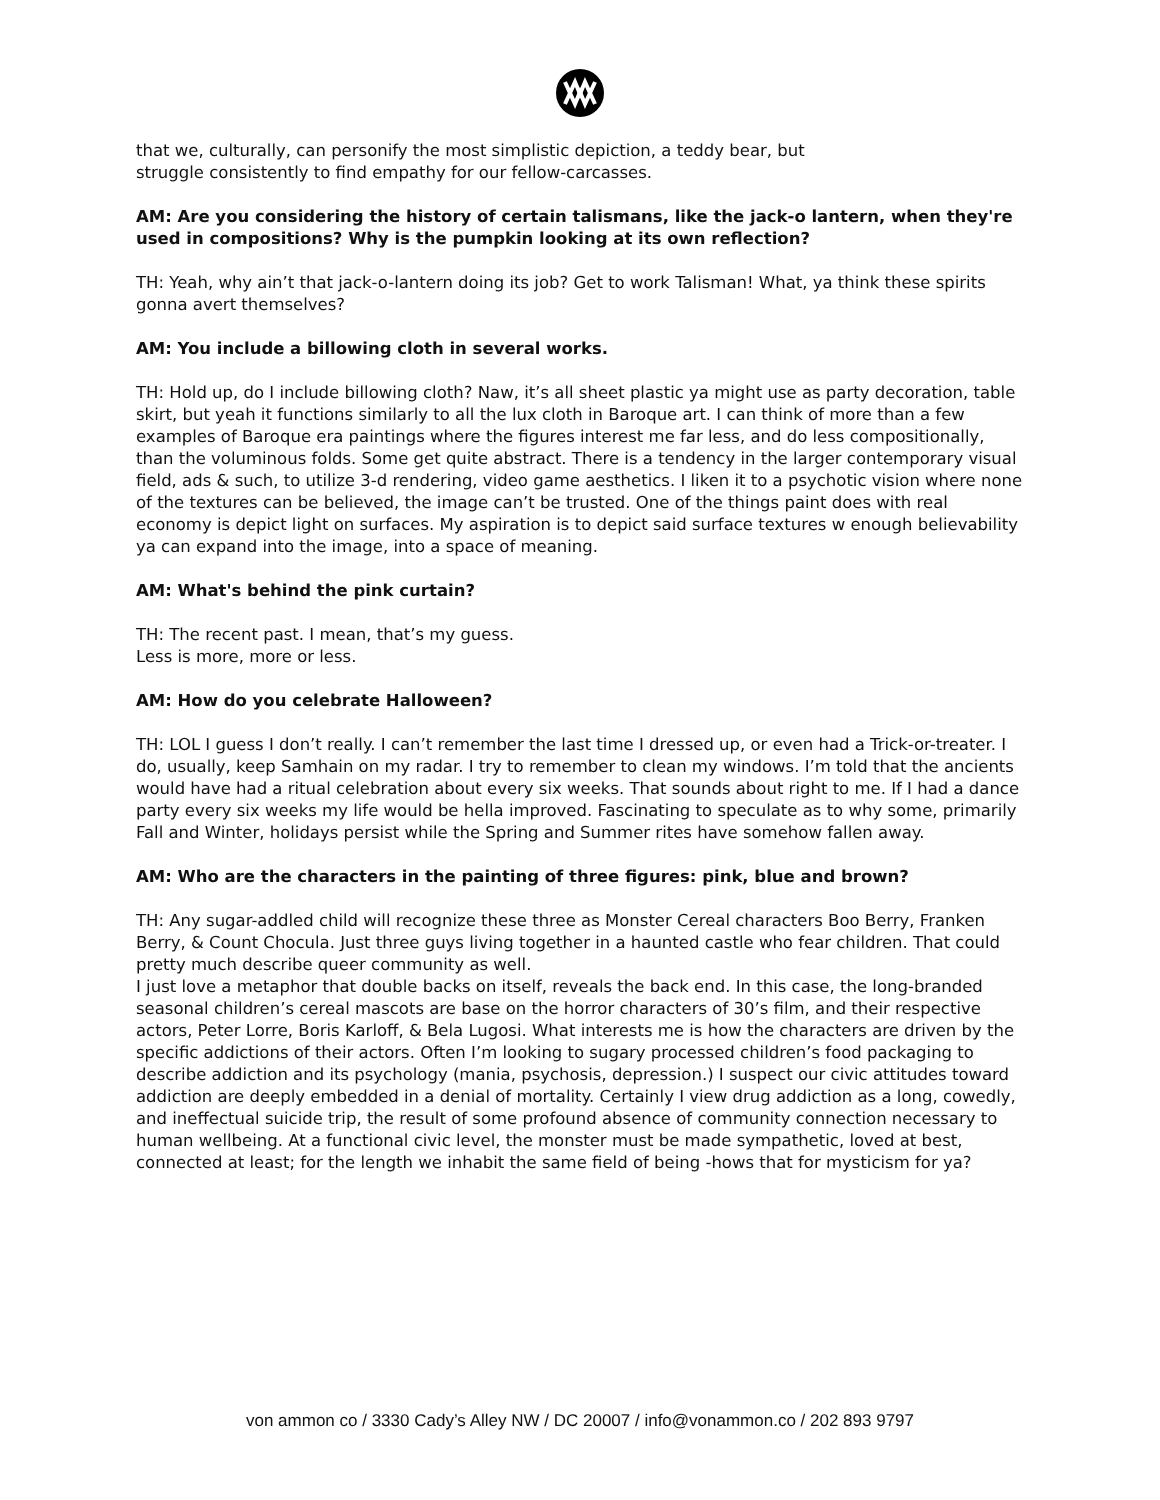that we, culturally, can personify the most simplistic depiction, a teddy bear, but
struggle consistently to find empathy for our fellow-carcasses.
AM: Are you considering the history of certain talismans, like the jack-o lantern, when they're used in compositions? Why is the pumpkin looking at its own reflection?
TH: Yeah, why ain’t that jack-o-lantern doing its job? Get to work Talisman! What, ya think these spirits gonna avert themselves?
AM: You include a billowing cloth in several works.
TH: Hold up, do I include billowing cloth? Naw, it’s all sheet plastic ya might use as party decoration, table skirt, but yeah it functions similarly to all the lux cloth in Baroque art. I can think of more than a few examples of Baroque era paintings where the figures interest me far less, and do less compositionally, than the voluminous folds. Some get quite abstract. There is a tendency in the larger contemporary visual field, ads & such, to utilize 3-d rendering, video game aesthetics. I liken it to a psychotic vision where none of the textures can be believed, the image can’t be trusted. One of the things paint does with real economy is depict light on surfaces. My aspiration is to depict said surface textures w enough believability ya can expand into the image, into a space of meaning.
AM: What's behind the pink curtain?
TH: The recent past. I mean, that’s my guess.
Less is more, more or less.
AM: How do you celebrate Halloween?
TH: LOL I guess I don’t really. I can’t remember the last time I dressed up, or even had a Trick-or-treater. I do, usually, keep Samhain on my radar. I try to remember to clean my windows. I’m told that the ancients would have had a ritual celebration about every six weeks. That sounds about right to me. If I had a dance party every six weeks my life would be hella improved. Fascinating to speculate as to why some, primarily Fall and Winter, holidays persist while the Spring and Summer rites have somehow fallen away.
AM: Who are the characters in the painting of three figures: pink, blue and brown?
TH: Any sugar-addled child will recognize these three as Monster Cereal characters Boo Berry, Franken Berry, & Count Chocula. Just three guys living together in a haunted castle who fear children. That could pretty much describe queer community as well.
I just love a metaphor that double backs on itself, reveals the back end. In this case, the long-branded seasonal children’s cereal mascots are base on the horror characters of 30’s film, and their respective actors, Peter Lorre, Boris Karloff, & Bela Lugosi. What interests me is how the characters are driven by the specific addictions of their actors. Often I’m looking to sugary processed children’s food packaging to describe addiction and its psychology (mania, psychosis, depression.) I suspect our civic attitudes toward addiction are deeply embedded in a denial of mortality. Certainly I view drug addiction as a long, cowedly, and ineffectual suicide trip, the result of some profound absence of community connection necessary to human wellbeing. At a functional civic level, the monster must be made sympathetic, loved at best, connected at least; for the length we inhabit the same field of being -hows that for mysticism for ya?
von ammon co / 3330 Cady’s Alley NW / DC 20007 / info@vonammon.co / 202 893 9797